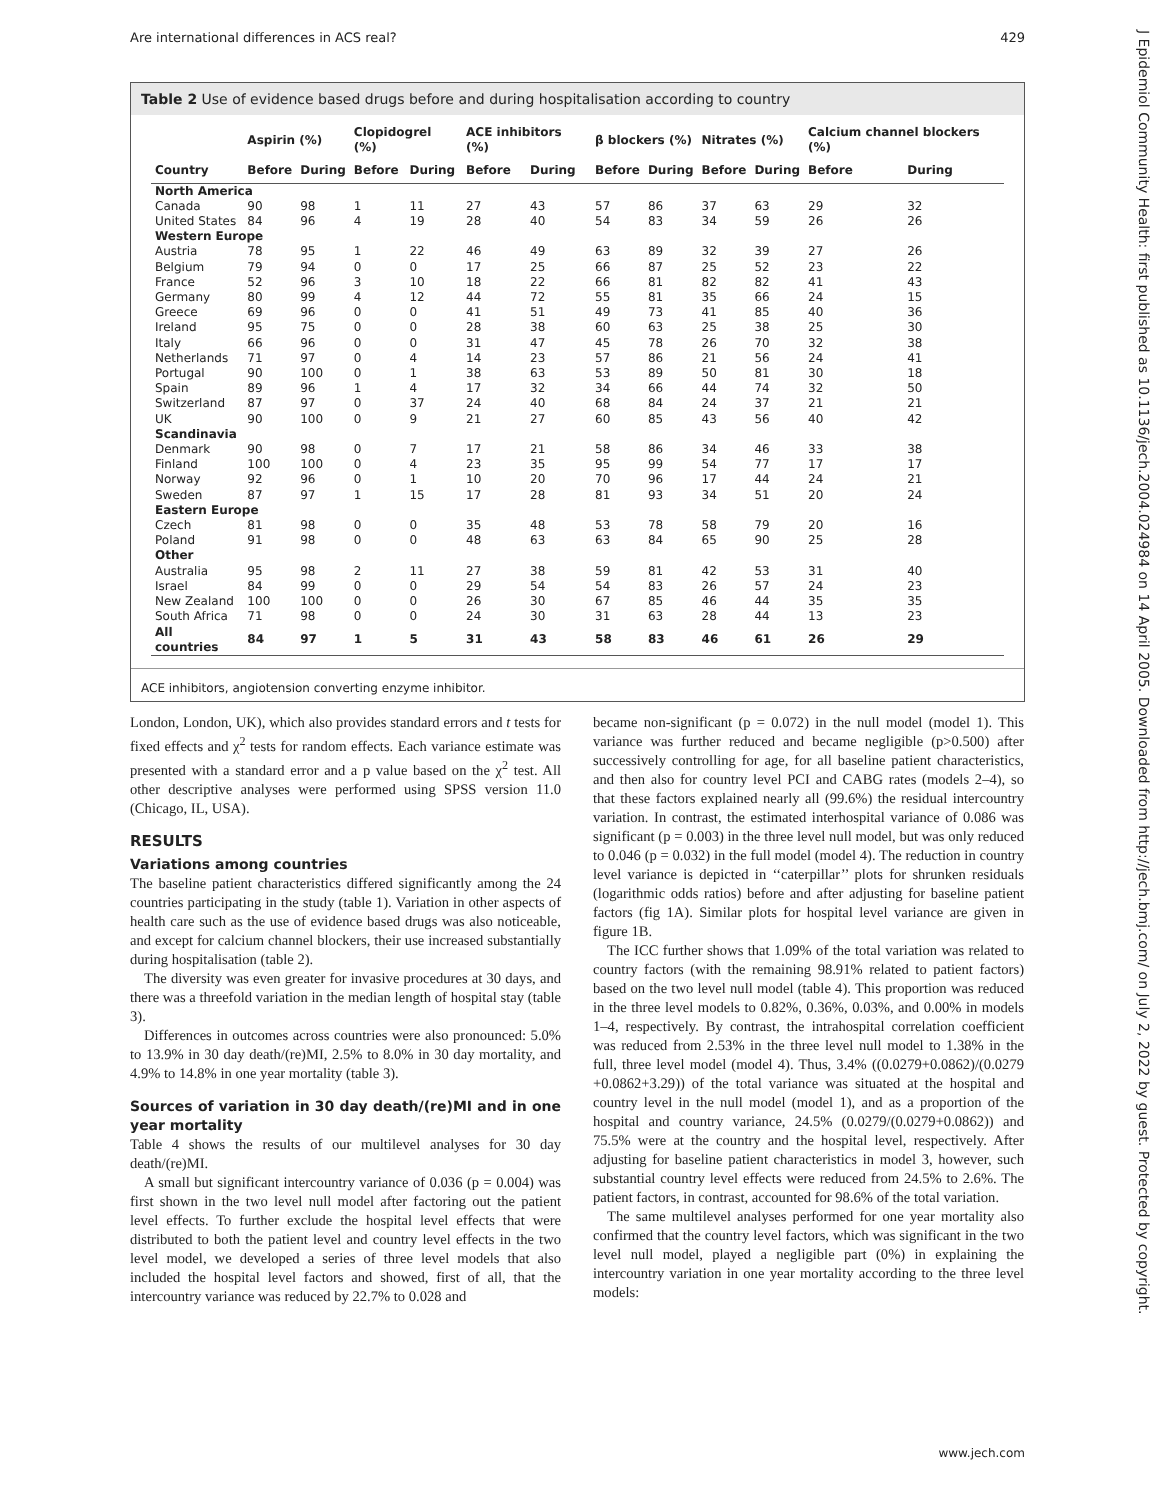Are international differences in ACS real? 429
J Epidemiol Community Health: first published as 10.1136/jech.2004.024984 on 14 April 2005. Downloaded from http://jech.bmj.com/ on July 2, 2022 by guest. Protected by copyright.
Table 2 Use of evidence based drugs before and during hospitalisation according to country
| | Aspirin (%) | | Clopidogrel (%) | | ACE inhibitors (%) | | β blockers (%) | | Nitrates (%) | | Calcium channel blockers (%) | |
| --- | --- | --- | --- | --- | --- | --- | --- | --- | --- | --- | --- | --- |
| Country | Before | During | Before | During | Before | During | Before | During | Before | During | Before | During |
| North America | | | | | | | | | | | | |
| Canada | 90 | 98 | 1 | 11 | 27 | 43 | 57 | 86 | 37 | 63 | 29 | 32 |
| United States | 84 | 96 | 4 | 19 | 28 | 40 | 54 | 83 | 34 | 59 | 26 | 26 |
| Western Europe | | | | | | | | | | | | |
| Austria | 78 | 95 | 1 | 22 | 46 | 49 | 63 | 89 | 32 | 39 | 27 | 26 |
| Belgium | 79 | 94 | 0 | 0 | 17 | 25 | 66 | 87 | 25 | 52 | 23 | 22 |
| France | 52 | 96 | 3 | 10 | 18 | 22 | 66 | 81 | 82 | 82 | 41 | 43 |
| Germany | 80 | 99 | 4 | 12 | 44 | 72 | 55 | 81 | 35 | 66 | 24 | 15 |
| Greece | 69 | 96 | 0 | 0 | 41 | 51 | 49 | 73 | 41 | 85 | 40 | 36 |
| Ireland | 95 | 75 | 0 | 0 | 28 | 38 | 60 | 63 | 25 | 38 | 25 | 30 |
| Italy | 66 | 96 | 0 | 0 | 31 | 47 | 45 | 78 | 26 | 70 | 32 | 38 |
| Netherlands | 71 | 97 | 0 | 4 | 14 | 23 | 57 | 86 | 21 | 56 | 24 | 41 |
| Portugal | 90 | 100 | 0 | 1 | 38 | 63 | 53 | 89 | 50 | 81 | 30 | 18 |
| Spain | 89 | 96 | 1 | 4 | 17 | 32 | 34 | 66 | 44 | 74 | 32 | 50 |
| Switzerland | 87 | 97 | 0 | 37 | 24 | 40 | 68 | 84 | 24 | 37 | 21 | 21 |
| UK | 90 | 100 | 0 | 9 | 21 | 27 | 60 | 85 | 43 | 56 | 40 | 42 |
| Scandinavia | | | | | | | | | | | | |
| Denmark | 90 | 98 | 0 | 7 | 17 | 21 | 58 | 86 | 34 | 46 | 33 | 38 |
| Finland | 100 | 100 | 0 | 4 | 23 | 35 | 95 | 99 | 54 | 77 | 17 | 17 |
| Norway | 92 | 96 | 0 | 1 | 10 | 20 | 70 | 96 | 17 | 44 | 24 | 21 |
| Sweden | 87 | 97 | 1 | 15 | 17 | 28 | 81 | 93 | 34 | 51 | 20 | 24 |
| Eastern Europe | | | | | | | | | | | | |
| Czech | 81 | 98 | 0 | 0 | 35 | 48 | 53 | 78 | 58 | 79 | 20 | 16 |
| Poland | 91 | 98 | 0 | 0 | 48 | 63 | 63 | 84 | 65 | 90 | 25 | 28 |
| Other | | | | | | | | | | | | |
| Australia | 95 | 98 | 2 | 11 | 27 | 38 | 59 | 81 | 42 | 53 | 31 | 40 |
| Israel | 84 | 99 | 0 | 0 | 29 | 54 | 54 | 83 | 26 | 57 | 24 | 23 |
| New Zealand | 100 | 100 | 0 | 0 | 26 | 30 | 67 | 85 | 46 | 44 | 35 | 35 |
| South Africa | 71 | 98 | 0 | 0 | 24 | 30 | 31 | 63 | 28 | 44 | 13 | 23 |
| All countries | 84 | 97 | 1 | 5 | 31 | 43 | 58 | 83 | 46 | 61 | 26 | 29 |
ACE inhibitors, angiotension converting enzyme inhibitor.
London, London, UK), which also provides standard errors and t tests for fixed effects and χ<sup>2</sup> tests for random effects. Each variance estimate was presented with a standard error and a p value based on the χ<sup>2</sup> test. All other descriptive analyses were performed using SPSS version 11.0 (Chicago, IL, USA).
RESULTS
Variations among countries
The baseline patient characteristics differed significantly among the 24 countries participating in the study (table 1). Variation in other aspects of health care such as the use of evidence based drugs was also noticeable, and except for calcium channel blockers, their use increased substantially during hospitalisation (table 2).
The diversity was even greater for invasive procedures at 30 days, and there was a threefold variation in the median length of hospital stay (table 3).
Differences in outcomes across countries were also pronounced: 5.0% to 13.9% in 30 day death/(re)MI, 2.5% to 8.0% in 30 day mortality, and 4.9% to 14.8% in one year mortality (table 3).
Sources of variation in 30 day death/(re)MI and in one year mortality
Table 4 shows the results of our multilevel analyses for 30 day death/(re)MI.
A small but significant intercountry variance of 0.036 (p = 0.004) was first shown in the two level null model after factoring out the patient level effects. To further exclude the hospital level effects that were distributed to both the patient level and country level effects in the two level model, we developed a series of three level models that also included the hospital level factors and showed, first of all, that the intercountry variance was reduced by 22.7% to 0.028 and
became non-significant (p = 0.072) in the null model (model 1). This variance was further reduced and became negligible (p>0.500) after successively controlling for age, for all baseline patient characteristics, and then also for country level PCI and CABG rates (models 2–4), so that these factors explained nearly all (99.6%) the residual intercountry variation. In contrast, the estimated interhospital variance of 0.086 was significant (p = 0.003) in the three level null model, but was only reduced to 0.046 (p = 0.032) in the full model (model 4). The reduction in country level variance is depicted in ‘‘caterpillar’’ plots for shrunken residuals (logarithmic odds ratios) before and after adjusting for baseline patient factors (fig 1A). Similar plots for hospital level variance are given in figure 1B.
The ICC further shows that 1.09% of the total variation was related to country factors (with the remaining 98.91% related to patient factors) based on the two level null model (table 4). This proportion was reduced in the three level models to 0.82%, 0.36%, 0.03%, and 0.00% in models 1–4, respectively. By contrast, the intrahospital correlation coefficient was reduced from 2.53% in the three level null model to 1.38% in the full, three level model (model 4). Thus, 3.4% ((0.0279+0.0862)/(0.0279 +0.0862+3.29)) of the total variance was situated at the hospital and country level in the null model (model 1), and as a proportion of the hospital and country variance, 24.5% (0.0279/(0.0279+0.0862)) and 75.5% were at the country and the hospital level, respectively. After adjusting for baseline patient characteristics in model 3, however, such substantial country level effects were reduced from 24.5% to 2.6%. The patient factors, in contrast, accounted for 98.6% of the total variation.
The same multilevel analyses performed for one year mortality also confirmed that the country level factors, which was significant in the two level null model, played a negligible part (0%) in explaining the intercountry variation in one year mortality according to the three level models:
www.jech.com